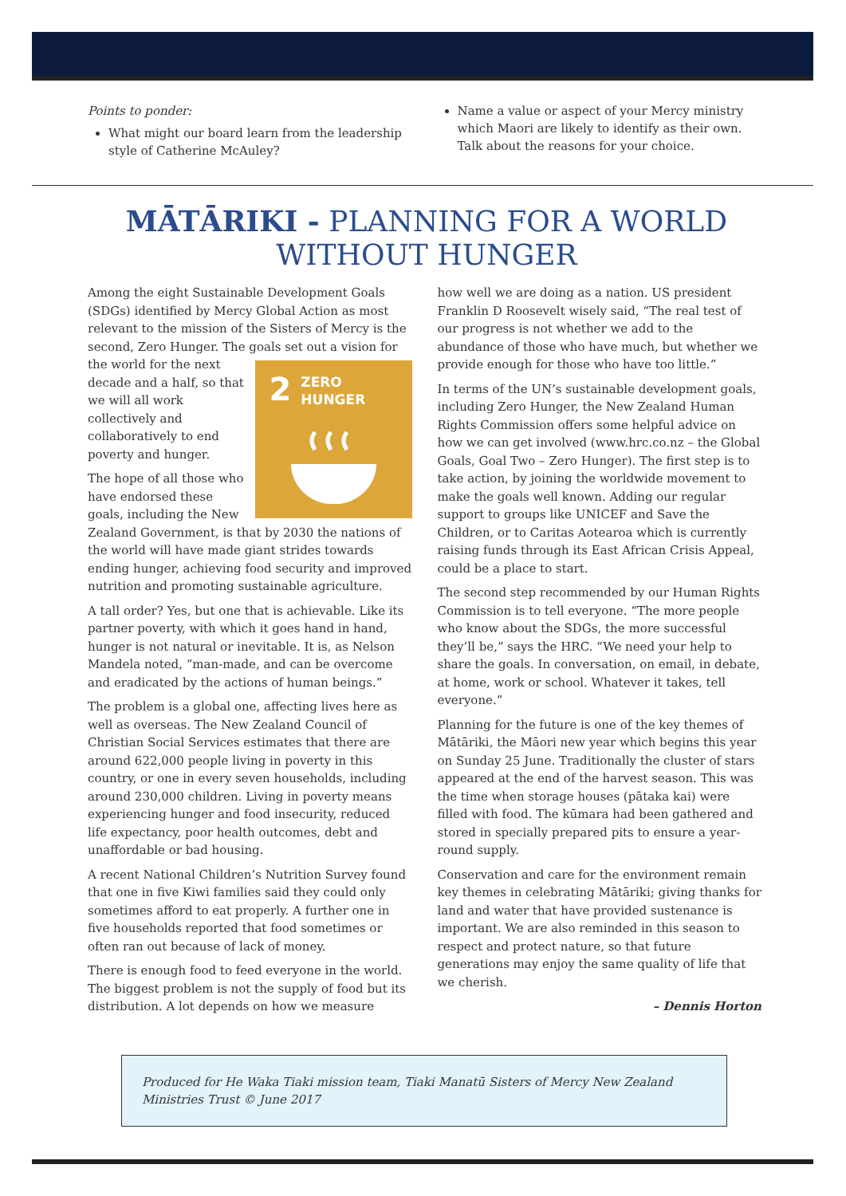Points to ponder:
What might our board learn from the leadership style of Catherine McAuley?
Name a value or aspect of your Mercy ministry which Maori are likely to identify as their own. Talk about the reasons for your choice.
MĀTĀRIKI - PLANNING FOR A WORLD WITHOUT HUNGER
Among the eight Sustainable Development Goals (SDGs) identified by Mercy Global Action as most relevant to the mission of the Sisters of Mercy is the second, Zero Hunger. The goals set out a vision 2 ZERO
HUNGER for the world for the next decade and a half, so that we will all work collectively and collaboratively to end poverty and hunger.
The hope of all those who have endorsed these goals, including the New Zealand Government, is that by 2030 the nations of the world will have made giant strides towards ending hunger, achieving food security and improved nutrition and promoting sustainable agriculture.
A tall order? Yes, but one that is achievable. Like its partner poverty, with which it goes hand in hand, hunger is not natural or inevitable. It is, as Nelson Mandela noted, “man-made, and can be overcome and eradicated by the actions of human beings.”
The problem is a global one, affecting lives here as well as overseas. The New Zealand Council of Christian Social Services estimates that there are around 622,000 people living in poverty in this country, or one in every seven households, including around 230,000 children. Living in poverty means experiencing hunger and food insecurity, reduced life expectancy, poor health outcomes, debt and unaffordable or bad housing.
A recent National Children’s Nutrition Survey found that one in five Kiwi families said they could only sometimes afford to eat properly. A further one in five households reported that food sometimes or often ran out because of lack of money.
There is enough food to feed everyone in the world. The biggest problem is not the supply of food but its distribution. A lot depends on how we measure
how well we are doing as a nation. US president Franklin D Roosevelt wisely said, “The real test of our progress is not whether we add to the abundance of those who have much, but whether we provide enough for those who have too little.”
In terms of the UN’s sustainable development goals, including Zero Hunger, the New Zealand Human Rights Commission offers some helpful advice on how we can get involved (www.hrc.co.nz – the Global Goals, Goal Two – Zero Hunger). The first step is to take action, by joining the worldwide movement to make the goals well known. Adding our regular support to groups like UNICEF and Save the Children, or to Caritas Aotearoa which is currently raising funds through its East African Crisis Appeal, could be a place to start.
The second step recommended by our Human Rights Commission is to tell everyone. “The more people who know about the SDGs, the more successful they’ll be,” says the HRC. “We need your help to share the goals. In conversation, on email, in debate, at home, work or school. Whatever it takes, tell everyone.”
Planning for the future is one of the key themes of Mātāriki, the Māori new year which begins this year on Sunday 25 June. Traditionally the cluster of stars appeared at the end of the harvest season. This was the time when storage houses (pātaka kai) were filled with food. The kūmara had been gathered and stored in specially prepared pits to ensure a year-round supply.
Conservation and care for the environment remain key themes in celebrating Mātāriki; giving thanks for land and water that have provided sustenance is important. We are also reminded in this season to respect and protect nature, so that future generations may enjoy the same quality of life that we cherish.
– Dennis Horton
Produced for He Waka Tiaki mission team, Tiaki Manatū Sisters of Mercy New Zealand Ministries Trust © June 2017